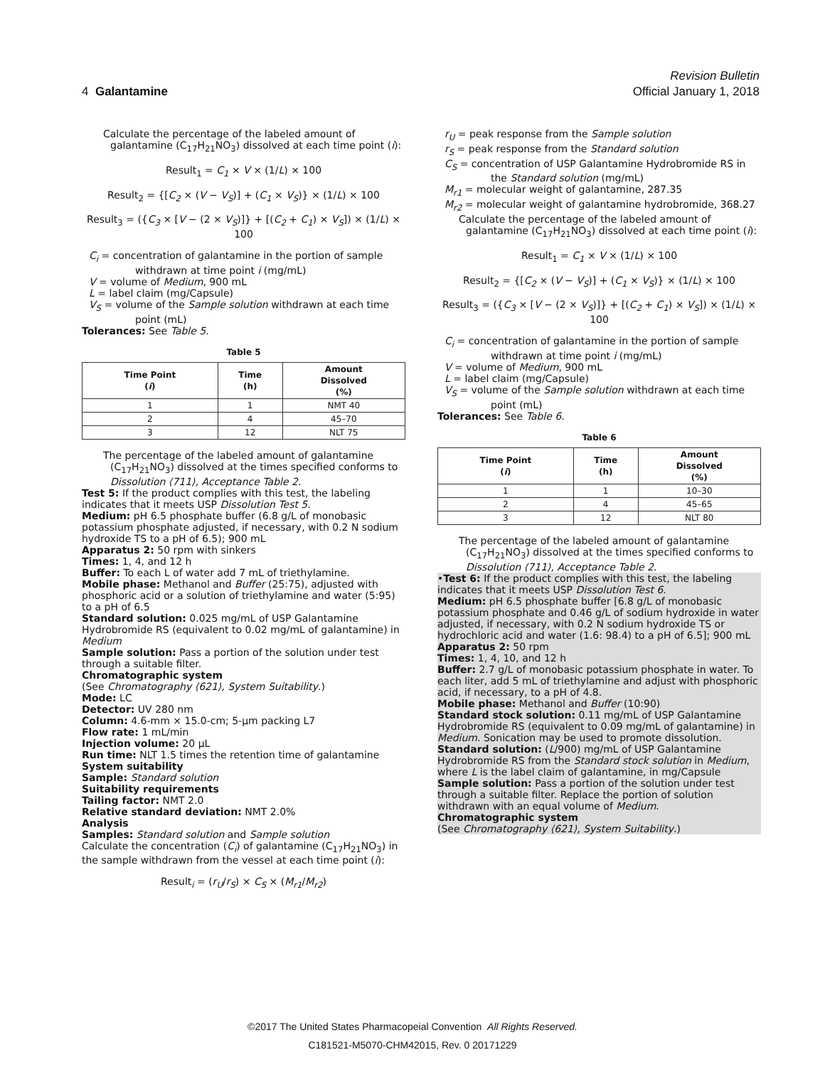Revision Bulletin
4 Galantamine Official January 1, 2018
Calculate the percentage of the labeled amount of galantamine (C<sub>17</sub>H<sub>21</sub>NO<sub>3</sub>) dissolved at each time point (i):
Result<sub>1</sub> = C<sub>1</sub> × V × (1/L) × 100
Result<sub>2</sub> = {[C<sub>2</sub> × (V − V<sub>S</sub>)] + (C<sub>1</sub> × V<sub>S</sub>)} × (1/L) × 100
Result<sub>3</sub> = ({C<sub>3</sub> × [V − (2 × V<sub>S</sub>)]} + [(C<sub>2</sub> + C<sub>1</sub>) × V<sub>S</sub>]) × (1/L) × 100
C<sub>i</sub> = concentration of galantamine in the portion of sample withdrawn at time point i (mg/mL)
V = volume of Medium, 900 mL
L = label claim (mg/Capsule)
V<sub>S</sub> = volume of the Sample solution withdrawn at each time point (mL)
Tolerances: See Table 5.
Table 5
| Time Point ( i ) | Time (h) | Amount Dissolved (%) |
| --- | --- | --- |
| 1 | 1 | NMT 40 |
| 2 | 4 | 45–70 |
| 3 | 12 | NLT 75 |
The percentage of the labeled amount of galantamine (C<sub>17</sub>H<sub>21</sub>NO<sub>3</sub>) dissolved at the times specified conforms to Dissolution ⟨711⟩, Acceptance Table 2.
Test 5: If the product complies with this test, the labeling indicates that it meets USP Dissolution Test 5.
Medium: pH 6.5 phosphate buffer (6.8 g/L of monobasic potassium phosphate adjusted, if necessary, with 0.2 N sodium hydroxide TS to a pH of 6.5); 900 mL
Apparatus 2: 50 rpm with sinkers
Times: 1, 4, and 12 h
Buffer: To each L of water add 7 mL of triethylamine.
Mobile phase: Methanol and Buffer (25:75), adjusted with phosphoric acid or a solution of triethylamine and water (5:95) to a pH of 6.5
Standard solution: 0.025 mg/mL of USP Galantamine Hydrobromide RS (equivalent to 0.02 mg/mL of galantamine) in Medium
Sample solution: Pass a portion of the solution under test through a suitable filter.
Chromatographic system
(See Chromatography ⟨621⟩, System Suitability.)
Mode: LC
Detector: UV 280 nm
Column: 4.6-mm × 15.0-cm; 5-µm packing L7
Flow rate: 1 mL/min
Injection volume: 20 µL
Run time: NLT 1.5 times the retention time of galantamine
System suitability
Sample: Standard solution
Suitability requirements
Tailing factor: NMT 2.0
Relative standard deviation: NMT 2.0%
Analysis
Samples: Standard solution and Sample solution
Calculate the concentration (C<sub>i</sub>) of galantamine (C<sub>17</sub>H<sub>21</sub>NO<sub>3</sub>) in the sample withdrawn from the vessel at each time point (i):
Result<sub>i</sub> = (r<sub>U</sub>/r<sub>S</sub>) × C<sub>S</sub> × (M<sub>r1</sub>/M<sub>r2</sub>)
r<sub>U</sub> = peak response from the Sample solution
r<sub>S</sub> = peak response from the Standard solution
C<sub>S</sub> = concentration of USP Galantamine Hydrobromide RS in the Standard solution (mg/mL)
M<sub>r1</sub> = molecular weight of galantamine, 287.35
M<sub>r2</sub> = molecular weight of galantamine hydrobromide, 368.27
Calculate the percentage of the labeled amount of galantamine (C<sub>17</sub>H<sub>21</sub>NO<sub>3</sub>) dissolved at each time point (i):
Result<sub>1</sub> = C<sub>1</sub> × V × (1/L) × 100
Result<sub>2</sub> = {[C<sub>2</sub> × (V − V<sub>S</sub>)] + (C<sub>1</sub> × V<sub>S</sub>)} × (1/L) × 100
Result<sub>3</sub> = ({C<sub>3</sub> × [V − (2 × V<sub>S</sub>)]} + [(C<sub>2</sub> + C<sub>1</sub>) × V<sub>S</sub>]) × (1/L) × 100
C<sub>i</sub> = concentration of galantamine in the portion of sample withdrawn at time point i (mg/mL)
V = volume of Medium, 900 mL
L = label claim (mg/Capsule)
V<sub>S</sub> = volume of the Sample solution withdrawn at each time point (mL)
Tolerances: See Table 6.
Table 6
| Time Point ( i ) | Time (h) | Amount Dissolved (%) |
| --- | --- | --- |
| 1 | 1 | 10–30 |
| 2 | 4 | 45–65 |
| 3 | 12 | NLT 80 |
The percentage of the labeled amount of galantamine (C<sub>17</sub>H<sub>21</sub>NO<sub>3</sub>) dissolved at the times specified conforms to Dissolution ⟨711⟩, Acceptance Table 2.
•Test 6: If the product complies with this test, the labeling indicates that it meets USP Dissolution Test 6.
Medium: pH 6.5 phosphate buffer [6.8 g/L of monobasic potassium phosphate and 0.46 g/L of sodium hydroxide in water adjusted, if necessary, with 0.2 N sodium hydroxide TS or hydrochloric acid and water (1.6: 98.4) to a pH of 6.5]; 900 mL
Apparatus 2: 50 rpm
Times: 1, 4, 10, and 12 h
Buffer: 2.7 g/L of monobasic potassium phosphate in water. To each liter, add 5 mL of triethylamine and adjust with phosphoric acid, if necessary, to a pH of 4.8.
Mobile phase: Methanol and Buffer (10:90)
Standard stock solution: 0.11 mg/mL of USP Galantamine Hydrobromide RS (equivalent to 0.09 mg/mL of galantamine) in Medium. Sonication may be used to promote dissolution.
Standard solution: (L/900) mg/mL of USP Galantamine Hydrobromide RS from the Standard stock solution in Medium, where L is the label claim of galantamine, in mg/Capsule
Sample solution: Pass a portion of the solution under test through a suitable filter. Replace the portion of solution withdrawn with an equal volume of Medium.
Chromatographic system
(See Chromatography ⟨621⟩, System Suitability.)
©2017 The United States Pharmacopeial Convention All Rights Reserved.
C181521-M5070-CHM42015, Rev. 0 20171229